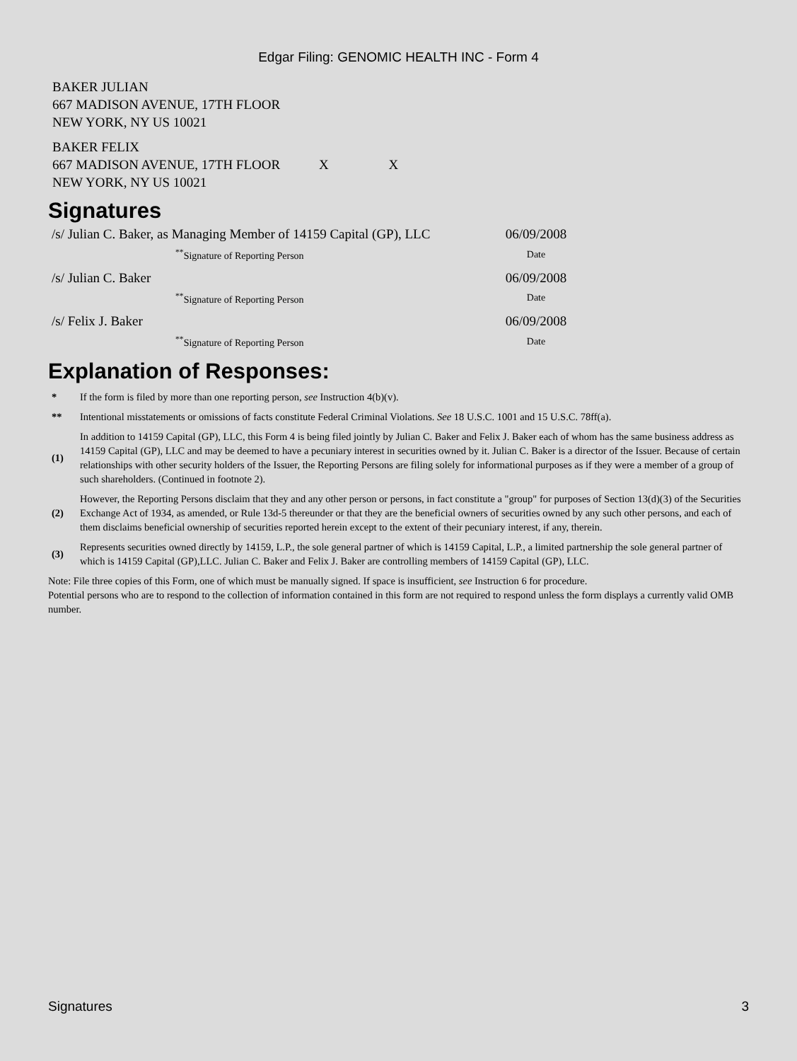Edgar Filing: GENOMIC HEALTH INC - Form 4
BAKER JULIAN
667 MADISON AVENUE, 17TH FLOOR
NEW YORK, NY US 10021
BAKER FELIX
667 MADISON AVENUE, 17TH FLOOR X X
NEW YORK, NY US 10021
Signatures
| /s/ Julian C. Baker, as Managing Member of 14159 Capital (GP), LLC | 06/09/2008 |
| <sup>**</sup> Signature of Reporting Person | Date |
| /s/ Julian C. Baker | 06/09/2008 |
| <sup>**</sup> Signature of Reporting Person | Date |
| /s/ Felix J. Baker | 06/09/2008 |
| <sup>**</sup> Signature of Reporting Person | Date |
Explanation of Responses:
| * | If the form is filed by more than one reporting person, see Instruction 4(b)(v). |
| ** | Intentional misstatements or omissions of facts constitute Federal Criminal Violations. See 18 U.S.C. 1001 and 15 U.S.C. 78ff(a). |
| (1) | In addition to 14159 Capital (GP), LLC, this Form 4 is being filed jointly by Julian C. Baker and Felix J. Baker each of whom has the same business address as 14159 Capital (GP), LLC and may be deemed to have a pecuniary interest in securities owned by it. Julian C. Baker is a director of the Issuer. Because of certain relationships with other security holders of the Issuer, the Reporting Persons are filing solely for informational purposes as if they were a member of a group of such shareholders. (Continued in footnote 2). |
| (2) | However, the Reporting Persons disclaim that they and any other person or persons, in fact constitute a "group" for purposes of Section 13(d)(3) of the Securities Exchange Act of 1934, as amended, or Rule 13d-5 thereunder or that they are the beneficial owners of securities owned by any such other persons, and each of them disclaims beneficial ownership of securities reported herein except to the extent of their pecuniary interest, if any, therein. |
| (3) | Represents securities owned directly by 14159, L.P., the sole general partner of which is 14159 Capital, L.P., a limited partnership the sole general partner of which is 14159 Capital (GP),LLC. Julian C. Baker and Felix J. Baker are controlling members of 14159 Capital (GP), LLC. |
Note: File three copies of this Form, one of which must be manually signed. If space is insufficient, see Instruction 6 for procedure.
Potential persons who are to respond to the collection of information contained in this form are not required to respond unless the form displays a currently valid OMB number.
Signatures 3